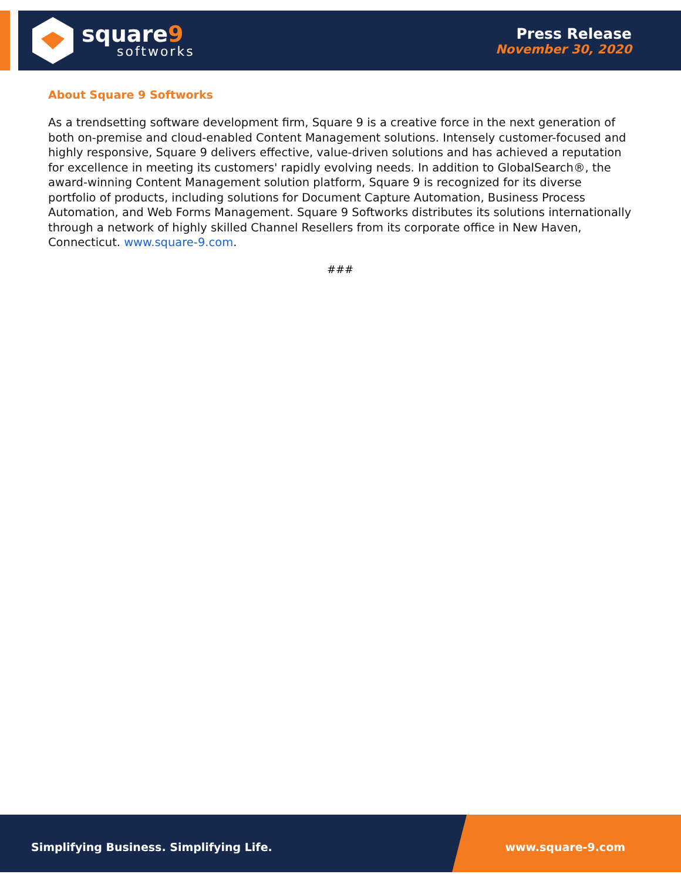square9
softworks
Press Release
November 30, 2020
About Square 9 Softworks
As a trendsetting software development firm, Square 9 is a creative force in the next generation of both on-premise and cloud-enabled Content Management solutions. Intensely customer-focused and highly responsive, Square 9 delivers effective, value-driven solutions and has achieved a reputation for excellence in meeting its customers' rapidly evolving needs. In addition to GlobalSearch®, the award-winning Content Management solution platform, Square 9 is recognized for its diverse portfolio of products, including solutions for Document Capture Automation, Business Process Automation, and Web Forms Management. Square 9 Softworks distributes its solutions internationally through a network of highly skilled Channel Resellers from its corporate office in New Haven, Connecticut. www.square-9.com.
###
Simplifying Business. Simplifying Life. www.square-9.com